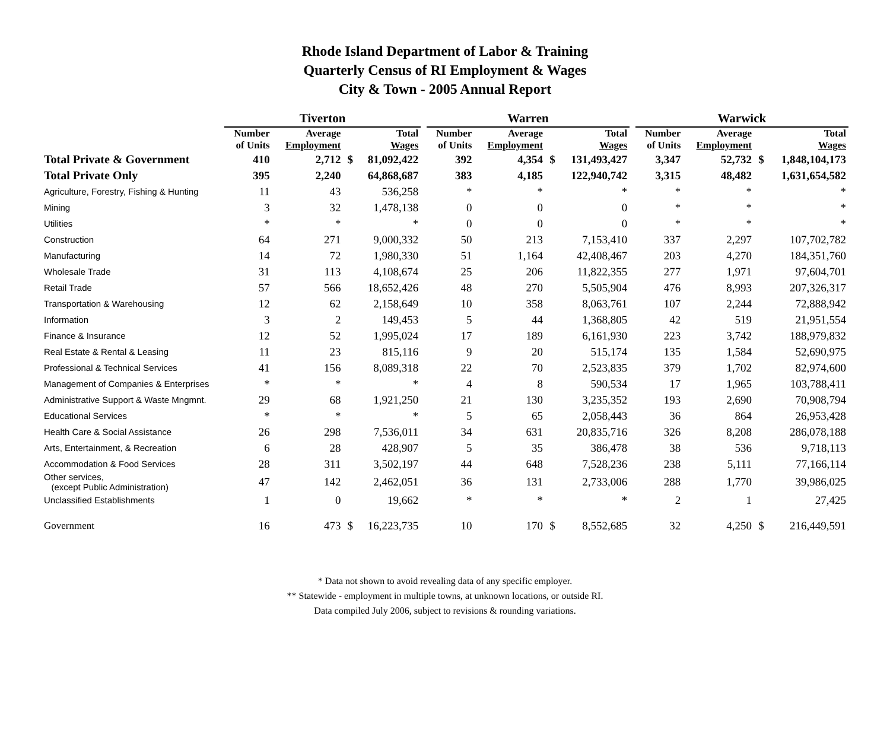Rhode Island Department of Labor & Training
Quarterly Census of RI Employment & Wages
City & Town - 2005 Annual Report
| | Tiverton | | | | | Warren | | | | | Warwick | | | |
| --- | --- | --- | --- | --- | --- | --- | --- | --- | --- | --- | --- | --- | --- | --- |
| | Number of Units | Average Employment | | Total Wages | | Number of Units | Average Employment | | Total Wages | | Number of Units | Average Employment | | Total Wages |
| Total Private & Government | 410 | 2,712 | $ | 81,092,422 | | 392 | 4,354 | $ | 131,493,427 | | 3,347 | 52,732 | $ | 1,848,104,173 |
| Total Private Only | 395 | 2,240 | | 64,868,687 | | 383 | 4,185 | | 122,940,742 | | 3,315 | 48,482 | | 1,631,654,582 |
| Agriculture, Forestry, Fishing & Hunting | 11 | 43 | | 536,258 | | * | * | | * | | * | * | | * |
| Mining | 3 | 32 | | 1,478,138 | | 0 | 0 | | 0 | | * | * | | * |
| Utilities | * | * | | * | | 0 | 0 | | 0 | | * | * | | * |
| Construction | 64 | 271 | | 9,000,332 | | 50 | 213 | | 7,153,410 | | 337 | 2,297 | | 107,702,782 |
| Manufacturing | 14 | 72 | | 1,980,330 | | 51 | 1,164 | | 42,408,467 | | 203 | 4,270 | | 184,351,760 |
| Wholesale Trade | 31 | 113 | | 4,108,674 | | 25 | 206 | | 11,822,355 | | 277 | 1,971 | | 97,604,701 |
| Retail Trade | 57 | 566 | | 18,652,426 | | 48 | 270 | | 5,505,904 | | 476 | 8,993 | | 207,326,317 |
| Transportation & Warehousing | 12 | 62 | | 2,158,649 | | 10 | 358 | | 8,063,761 | | 107 | 2,244 | | 72,888,942 |
| Information | 3 | 2 | | 149,453 | | 5 | 44 | | 1,368,805 | | 42 | 519 | | 21,951,554 |
| Finance & Insurance | 12 | 52 | | 1,995,024 | | 17 | 189 | | 6,161,930 | | 223 | 3,742 | | 188,979,832 |
| Real Estate & Rental & Leasing | 11 | 23 | | 815,116 | | 9 | 20 | | 515,174 | | 135 | 1,584 | | 52,690,975 |
| Professional & Technical Services | 41 | 156 | | 8,089,318 | | 22 | 70 | | 2,523,835 | | 379 | 1,702 | | 82,974,600 |
| Management of Companies & Enterprises | * | * | | * | | 4 | 8 | | 590,534 | | 17 | 1,965 | | 103,788,411 |
| Administrative Support & Waste Mngmnt. | 29 | 68 | | 1,921,250 | | 21 | 130 | | 3,235,352 | | 193 | 2,690 | | 70,908,794 |
| Educational Services | * | * | | * | | 5 | 65 | | 2,058,443 | | 36 | 864 | | 26,953,428 |
| Health Care & Social Assistance | 26 | 298 | | 7,536,011 | | 34 | 631 | | 20,835,716 | | 326 | 8,208 | | 286,078,188 |
| Arts, Entertainment, & Recreation | 6 | 28 | | 428,907 | | 5 | 35 | | 386,478 | | 38 | 536 | | 9,718,113 |
| Accommodation & Food Services | 28 | 311 | | 3,502,197 | | 44 | 648 | | 7,528,236 | | 238 | 5,111 | | 77,166,114 |
| Other services, (except Public Administration) | 47 | 142 | | 2,462,051 | | 36 | 131 | | 2,733,006 | | 288 | 1,770 | | 39,986,025 |
| Unclassified Establishments | 1 | 0 | | 19,662 | | * | * | | * | | 2 | 1 | | 27,425 |
| Government | 16 | 473 | $ | 16,223,735 | | 10 | 170 | $ | 8,552,685 | | 32 | 4,250 | $ | 216,449,591 |
* Data not shown to avoid revealing data of any specific employer.
** Statewide - employment in multiple towns, at unknown locations, or outside RI.
Data compiled July 2006, subject to revisions & rounding variations.